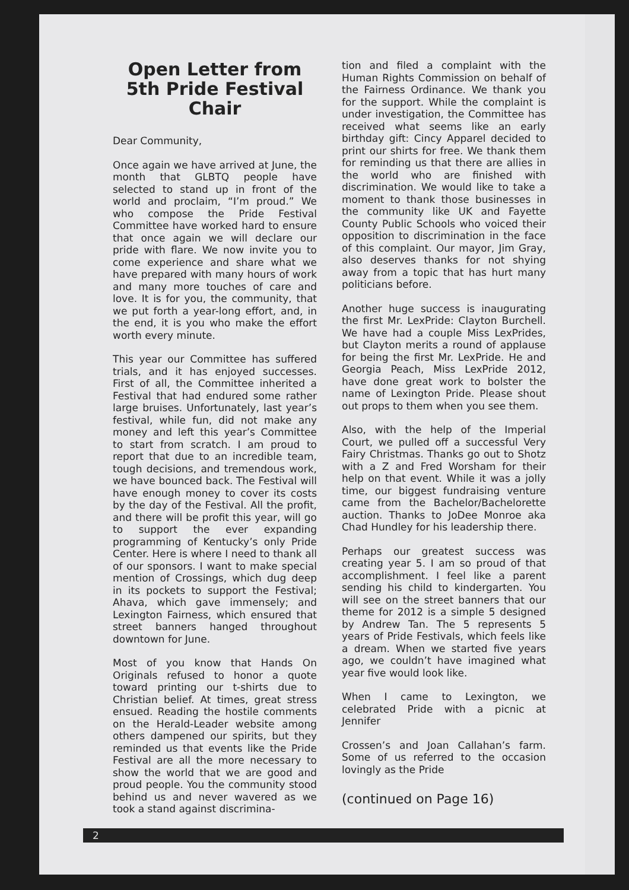Open Letter from 5th Pride Festival Chair
Dear Community,
Once again we have arrived at June, the month that GLBTQ people have selected to stand up in front of the world and proclaim, “I’m proud.” We who compose the Pride Festival Committee have worked hard to ensure that once again we will declare our pride with flare. We now invite you to come experience and share what we have prepared with many hours of work and many more touches of care and love. It is for you, the community, that we put forth a year-long effort, and, in the end, it is you who make the effort worth every minute.
This year our Committee has suffered trials, and it has enjoyed successes. First of all, the Committee inherited a Festival that had endured some rather large bruises. Unfortunately, last year’s festival, while fun, did not make any money and left this year’s Committee to start from scratch. I am proud to report that due to an incredible team, tough decisions, and tremendous work, we have bounced back. The Festival will have enough money to cover its costs by the day of the Festival. All the profit, and there will be profit this year, will go to support the ever expanding programming of Kentucky’s only Pride Center. Here is where I need to thank all of our sponsors. I want to make special mention of Crossings, which dug deep in its pockets to support the Festival; Ahava, which gave immensely; and Lexington Fairness, which ensured that street banners hanged throughout downtown for June.
Most of you know that Hands On Originals refused to honor a quote toward printing our t-shirts due to Christian belief. At times, great stress ensued. Reading the hostile comments on the Herald-Leader website among others dampened our spirits, but they reminded us that events like the Pride Festival are all the more necessary to show the world that we are good and proud people. You the community stood behind us and never wavered as we took a stand against discrimina-
tion and filed a complaint with the Human Rights Commission on behalf of the Fairness Ordinance. We thank you for the support. While the complaint is under investigation, the Committee has received what seems like an early birthday gift: Cincy Apparel decided to print our shirts for free. We thank them for reminding us that there are allies in the world who are finished with discrimination. We would like to take a moment to thank those businesses in the community like UK and Fayette County Public Schools who voiced their opposition to discrimination in the face of this complaint. Our mayor, Jim Gray, also deserves thanks for not shying away from a topic that has hurt many politicians before.
Another huge success is inaugurating the first Mr. LexPride: Clayton Burchell. We have had a couple Miss LexPrides, but Clayton merits a round of applause for being the first Mr. LexPride. He and Georgia Peach, Miss LexPride 2012, have done great work to bolster the name of Lexington Pride. Please shout out props to them when you see them.
Also, with the help of the Imperial Court, we pulled off a successful Very Fairy Christmas. Thanks go out to Shotz with a Z and Fred Worsham for their help on that event. While it was a jolly time, our biggest fundraising venture came from the Bachelor/Bachelorette auction. Thanks to JoDee Monroe aka Chad Hundley for his leadership there.
Perhaps our greatest success was creating year 5. I am so proud of that accomplishment. I feel like a parent sending his child to kindergarten. You will see on the street banners that our theme for 2012 is a simple 5 designed by Andrew Tan. The 5 represents 5 years of Pride Festivals, which feels like a dream. When we started five years ago, we couldn’t have imagined what year five would look like.
When I came to Lexington, we celebrated Pride with a picnic at Jennifer
Crossen’s and Joan Callahan’s farm. Some of us referred to the occasion lovingly as the Pride
(continued on Page 16)
2